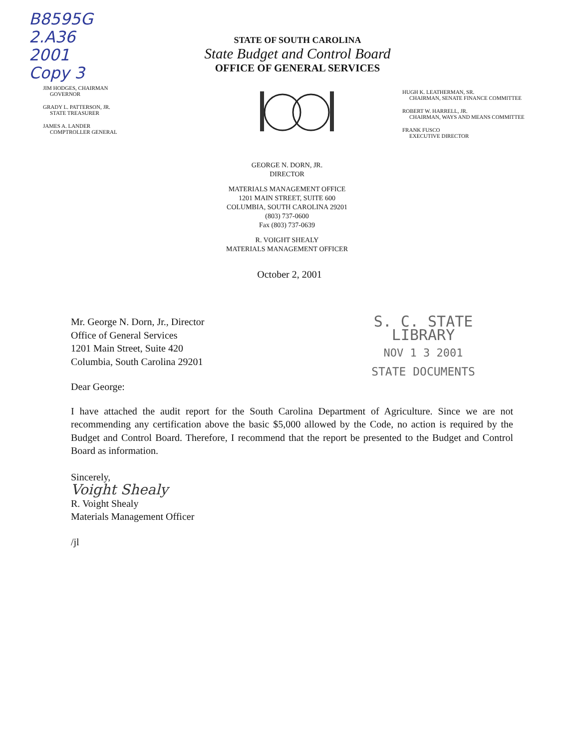B8595G
2.A36
2001
Copy 3
JIM HODGES, CHAIRMAN
GOVERNOR
GRADY L. PATTERSON, JR.
STATE TREASURER
JAMES A. LANDER
COMPTROLLER GENERAL
STATE OF SOUTH CAROLINA
State Budget and Control Board
OFFICE OF GENERAL SERVICES
HUGH K. LEATHERMAN, SR.
CHAIRMAN, SENATE FINANCE COMMITTEE
ROBERT W. HARRELL, JR.
CHAIRMAN, WAYS AND MEANS COMMITTEE
FRANK FUSCO
EXECUTIVE DIRECTOR
GEORGE N. DORN, JR.
DIRECTOR
MATERIALS MANAGEMENT OFFICE
1201 MAIN STREET, SUITE 600
COLUMBIA, SOUTH CAROLINA 29201
(803) 737-0600
Fax (803) 737-0639
R. VOIGHT SHEALY
MATERIALS MANAGEMENT OFFICER
October 2, 2001
Mr. George N. Dorn, Jr., Director
Office of General Services
1201 Main Street, Suite 420
Columbia, South Carolina 29201
S. C. STATE LIBRARY
NOV 1 3 2001
STATE DOCUMENTS
Dear George:
I have attached the audit report for the South Carolina Department of Agriculture. Since we are not recommending any certification above the basic $5,000 allowed by the Code, no action is required by the Budget and Control Board. Therefore, I recommend that the report be presented to the Budget and Control Board as information.
Sincerely,
Voight Shealy
R. Voight Shealy
Materials Management Officer
/jl